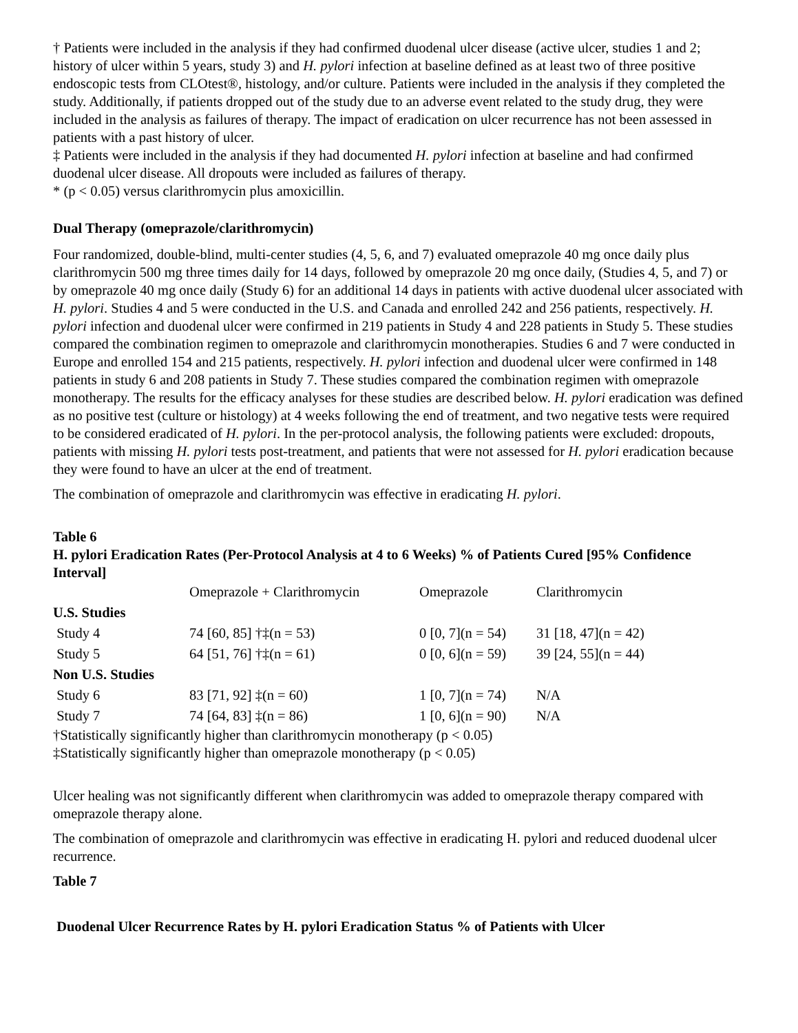† Patients were included in the analysis if they had confirmed duodenal ulcer disease (active ulcer, studies 1 and 2; history of ulcer within 5 years, study 3) and H. pylori infection at baseline defined as at least two of three positive endoscopic tests from CLOtest®, histology, and/or culture. Patients were included in the analysis if they completed the study. Additionally, if patients dropped out of the study due to an adverse event related to the study drug, they were included in the analysis as failures of therapy. The impact of eradication on ulcer recurrence has not been assessed in patients with a past history of ulcer.
‡ Patients were included in the analysis if they had documented H. pylori infection at baseline and had confirmed duodenal ulcer disease. All dropouts were included as failures of therapy.
* (p < 0.05) versus clarithromycin plus amoxicillin.
Dual Therapy (omeprazole/clarithromycin)
Four randomized, double-blind, multi-center studies (4, 5, 6, and 7) evaluated omeprazole 40 mg once daily plus clarithromycin 500 mg three times daily for 14 days, followed by omeprazole 20 mg once daily, (Studies 4, 5, and 7) or by omeprazole 40 mg once daily (Study 6) for an additional 14 days in patients with active duodenal ulcer associated with H. pylori. Studies 4 and 5 were conducted in the U.S. and Canada and enrolled 242 and 256 patients, respectively. H. pylori infection and duodenal ulcer were confirmed in 219 patients in Study 4 and 228 patients in Study 5. These studies compared the combination regimen to omeprazole and clarithromycin monotherapies. Studies 6 and 7 were conducted in Europe and enrolled 154 and 215 patients, respectively. H. pylori infection and duodenal ulcer were confirmed in 148 patients in study 6 and 208 patients in Study 7. These studies compared the combination regimen with omeprazole monotherapy. The results for the efficacy analyses for these studies are described below. H. pylori eradication was defined as no positive test (culture or histology) at 4 weeks following the end of treatment, and two negative tests were required to be considered eradicated of H. pylori. In the per-protocol analysis, the following patients were excluded: dropouts, patients with missing H. pylori tests post-treatment, and patients that were not assessed for H. pylori eradication because they were found to have an ulcer at the end of treatment.
The combination of omeprazole and clarithromycin was effective in eradicating H. pylori.
Table 6
H. pylori Eradication Rates (Per-Protocol Analysis at 4 to 6 Weeks) % of Patients Cured [95% Confidence Interval]
| | Omeprazole + Clarithromycin | Omeprazole | Clarithromycin |
| --- | --- | --- | --- |
| U.S. Studies | | | |
| Study 4 | 74 [60, 85] †‡(n = 53) | 0 [0, 7](n = 54) | 31 [18, 47](n = 42) |
| Study 5 | 64 [51, 76] †‡(n = 61) | 0 [0, 6](n = 59) | 39 [24, 55](n = 44) |
| Non U.S. Studies | | | |
| Study 6 | 83 [71, 92] ‡(n = 60) | 1 [0, 7](n = 74) | N/A |
| Study 7 | 74 [64, 83] ‡(n = 86) | 1 [0, 6](n = 90) | N/A |
†Statistically significantly higher than clarithromycin monotherapy (p < 0.05)
‡Statistically significantly higher than omeprazole monotherapy (p < 0.05)
Ulcer healing was not significantly different when clarithromycin was added to omeprazole therapy compared with omeprazole therapy alone.
The combination of omeprazole and clarithromycin was effective in eradicating H. pylori and reduced duodenal ulcer recurrence.
Table 7
Duodenal Ulcer Recurrence Rates by H. pylori Eradication Status % of Patients with Ulcer